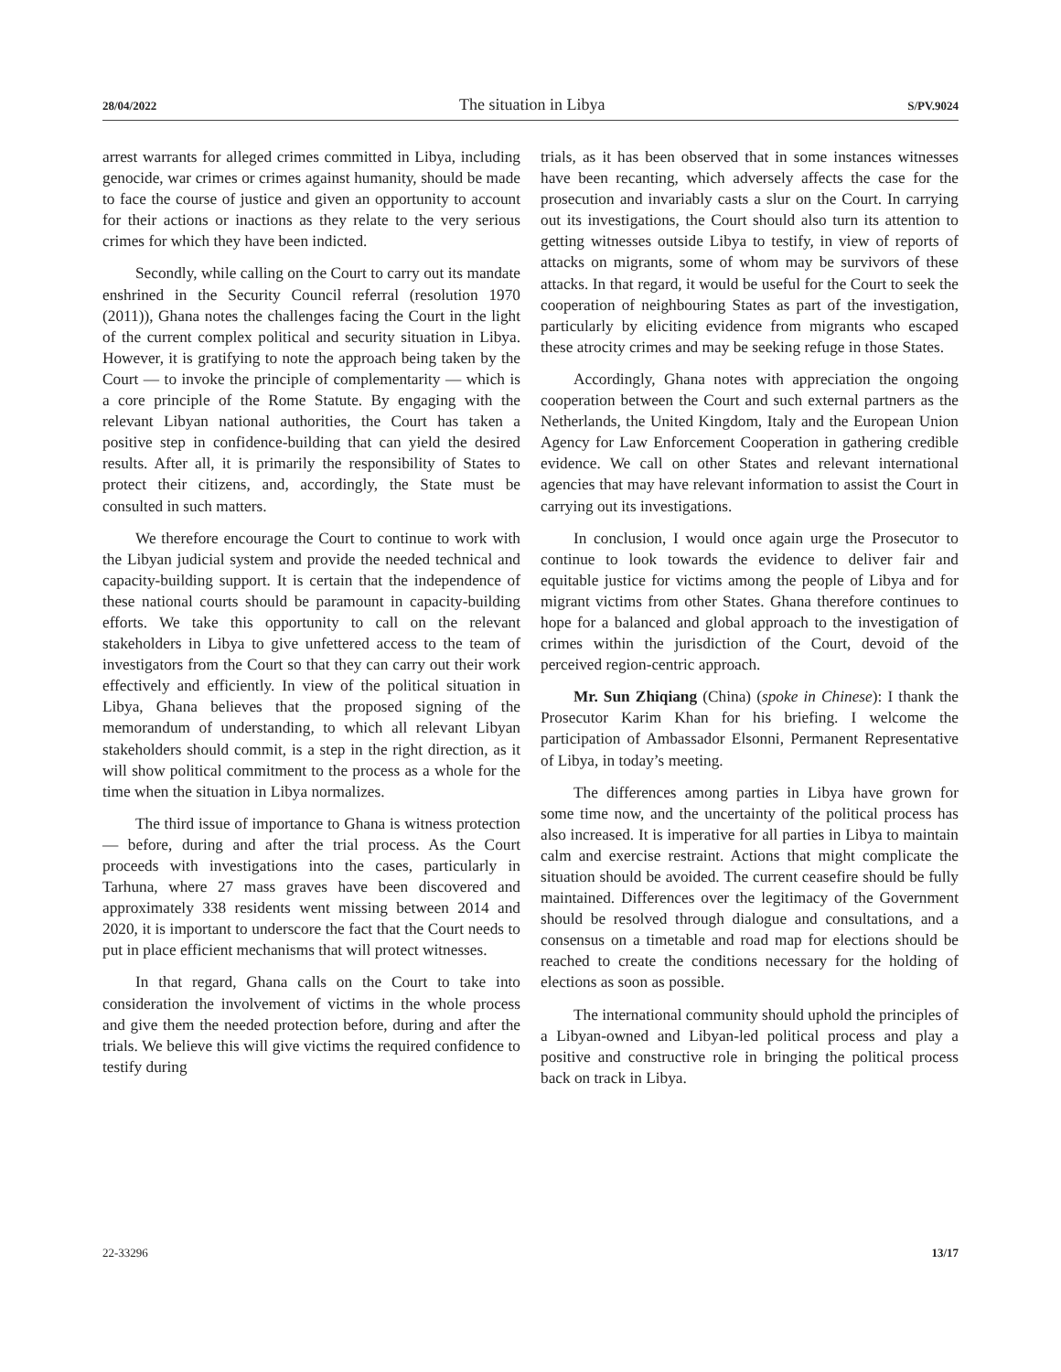28/04/2022 The situation in Libya S/PV.9024
arrest warrants for alleged crimes committed in Libya, including genocide, war crimes or crimes against humanity, should be made to face the course of justice and given an opportunity to account for their actions or inactions as they relate to the very serious crimes for which they have been indicted.
Secondly, while calling on the Court to carry out its mandate enshrined in the Security Council referral (resolution 1970 (2011)), Ghana notes the challenges facing the Court in the light of the current complex political and security situation in Libya. However, it is gratifying to note the approach being taken by the Court — to invoke the principle of complementarity — which is a core principle of the Rome Statute. By engaging with the relevant Libyan national authorities, the Court has taken a positive step in confidence-building that can yield the desired results. After all, it is primarily the responsibility of States to protect their citizens, and, accordingly, the State must be consulted in such matters.
We therefore encourage the Court to continue to work with the Libyan judicial system and provide the needed technical and capacity-building support. It is certain that the independence of these national courts should be paramount in capacity-building efforts. We take this opportunity to call on the relevant stakeholders in Libya to give unfettered access to the team of investigators from the Court so that they can carry out their work effectively and efficiently. In view of the political situation in Libya, Ghana believes that the proposed signing of the memorandum of understanding, to which all relevant Libyan stakeholders should commit, is a step in the right direction, as it will show political commitment to the process as a whole for the time when the situation in Libya normalizes.
The third issue of importance to Ghana is witness protection — before, during and after the trial process. As the Court proceeds with investigations into the cases, particularly in Tarhuna, where 27 mass graves have been discovered and approximately 338 residents went missing between 2014 and 2020, it is important to underscore the fact that the Court needs to put in place efficient mechanisms that will protect witnesses.
In that regard, Ghana calls on the Court to take into consideration the involvement of victims in the whole process and give them the needed protection before, during and after the trials. We believe this will give victims the required confidence to testify during
trials, as it has been observed that in some instances witnesses have been recanting, which adversely affects the case for the prosecution and invariably casts a slur on the Court. In carrying out its investigations, the Court should also turn its attention to getting witnesses outside Libya to testify, in view of reports of attacks on migrants, some of whom may be survivors of these attacks. In that regard, it would be useful for the Court to seek the cooperation of neighbouring States as part of the investigation, particularly by eliciting evidence from migrants who escaped these atrocity crimes and may be seeking refuge in those States.
Accordingly, Ghana notes with appreciation the ongoing cooperation between the Court and such external partners as the Netherlands, the United Kingdom, Italy and the European Union Agency for Law Enforcement Cooperation in gathering credible evidence. We call on other States and relevant international agencies that may have relevant information to assist the Court in carrying out its investigations.
In conclusion, I would once again urge the Prosecutor to continue to look towards the evidence to deliver fair and equitable justice for victims among the people of Libya and for migrant victims from other States. Ghana therefore continues to hope for a balanced and global approach to the investigation of crimes within the jurisdiction of the Court, devoid of the perceived region-centric approach.
Mr. Sun Zhiqiang (China) (spoke in Chinese): I thank the Prosecutor Karim Khan for his briefing. I welcome the participation of Ambassador Elsonni, Permanent Representative of Libya, in today’s meeting.
The differences among parties in Libya have grown for some time now, and the uncertainty of the political process has also increased. It is imperative for all parties in Libya to maintain calm and exercise restraint. Actions that might complicate the situation should be avoided. The current ceasefire should be fully maintained. Differences over the legitimacy of the Government should be resolved through dialogue and consultations, and a consensus on a timetable and road map for elections should be reached to create the conditions necessary for the holding of elections as soon as possible.
The international community should uphold the principles of a Libyan-owned and Libyan-led political process and play a positive and constructive role in bringing the political process back on track in Libya.
22-33296 13/17